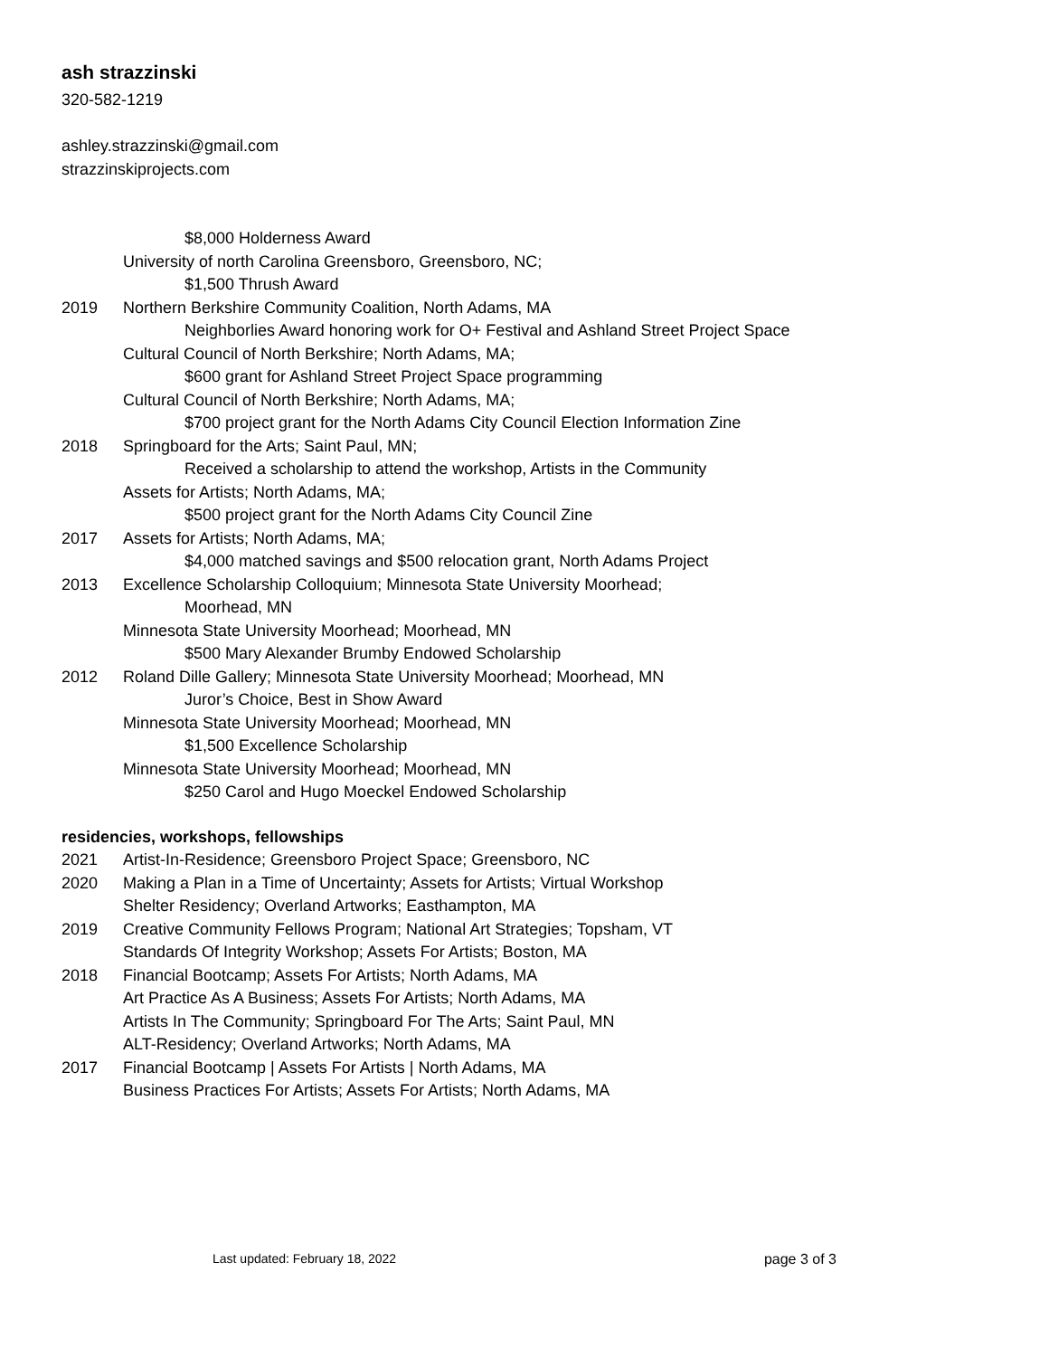ash strazzinski
320-582-1219
ashley.strazzinski@gmail.com
strazzinskiprojects.com
$8,000 Holderness Award
University of north Carolina Greensboro, Greensboro, NC;
$1,500 Thrush Award
2019 Northern Berkshire Community Coalition, North Adams, MA
Neighborlies Award honoring work for O+ Festival and Ashland Street Project Space
Cultural Council of North Berkshire; North Adams, MA;
$600 grant for Ashland Street Project Space programming
Cultural Council of North Berkshire; North Adams, MA;
$700 project grant for the North Adams City Council Election Information Zine
2018 Springboard for the Arts; Saint Paul, MN;
Received a scholarship to attend the workshop, Artists in the Community
Assets for Artists; North Adams, MA;
$500 project grant for the North Adams City Council Zine
2017 Assets for Artists; North Adams, MA;
$4,000 matched savings and $500 relocation grant, North Adams Project
2013 Excellence Scholarship Colloquium; Minnesota State University Moorhead;
Moorhead, MN
Minnesota State University Moorhead; Moorhead, MN
$500 Mary Alexander Brumby Endowed Scholarship
2012 Roland Dille Gallery; Minnesota State University Moorhead; Moorhead, MN
Juror’s Choice, Best in Show Award
Minnesota State University Moorhead; Moorhead, MN
$1,500 Excellence Scholarship
Minnesota State University Moorhead; Moorhead, MN
$250 Carol and Hugo Moeckel Endowed Scholarship
residencies, workshops, fellowships
2021 Artist-In-Residence; Greensboro Project Space; Greensboro, NC
2020 Making a Plan in a Time of Uncertainty; Assets for Artists; Virtual Workshop
Shelter Residency; Overland Artworks; Easthampton, MA
2019 Creative Community Fellows Program; National Art Strategies; Topsham, VT
Standards Of Integrity Workshop; Assets For Artists; Boston, MA
2018 Financial Bootcamp; Assets For Artists; North Adams, MA
Art Practice As A Business; Assets For Artists; North Adams, MA
Artists In The Community; Springboard For The Arts; Saint Paul, MN
ALT-Residency; Overland Artworks; North Adams, MA
2017 Financial Bootcamp | Assets For Artists | North Adams, MA
Business Practices For Artists; Assets For Artists; North Adams, MA
Last updated: February 18, 2022 page 3 of 3